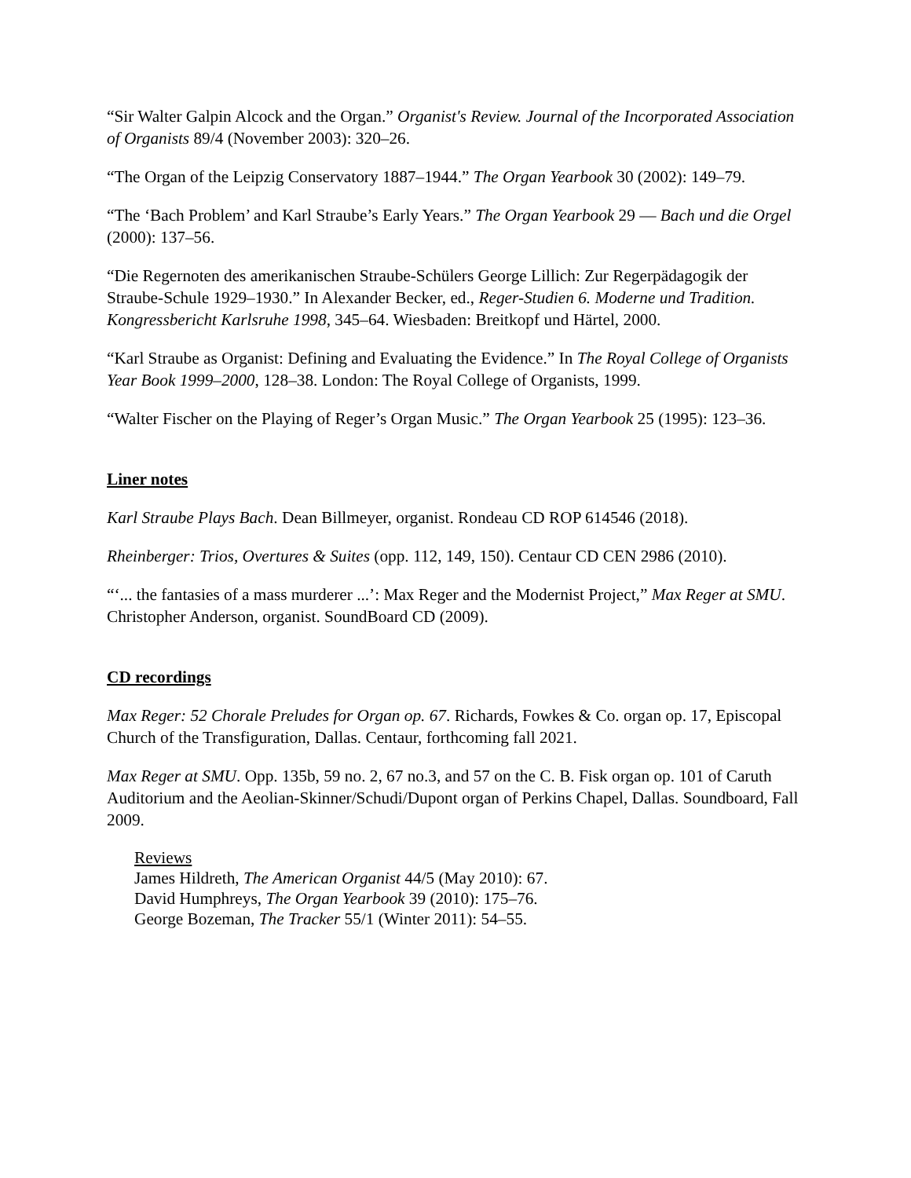“Sir Walter Galpin Alcock and the Organ.” Organist's Review. Journal of the Incorporated Association of Organists 89/4 (November 2003): 320–26.
“The Organ of the Leipzig Conservatory 1887–1944.” The Organ Yearbook 30 (2002): 149–79.
“The ‘Bach Problem’ and Karl Straube’s Early Years.” The Organ Yearbook 29 — Bach und die Orgel (2000): 137–56.
“Die Regernoten des amerikanischen Straube-Schülers George Lillich: Zur Regerpädagogik der Straube-Schule 1929–1930.” In Alexander Becker, ed., Reger-Studien 6. Moderne und Tradition. Kongressbericht Karlsruhe 1998, 345–64. Wiesbaden: Breitkopf und Härtel, 2000.
“Karl Straube as Organist: Defining and Evaluating the Evidence.” In The Royal College of Organists Year Book 1999–2000, 128–38. London: The Royal College of Organists, 1999.
“Walter Fischer on the Playing of Reger’s Organ Music.” The Organ Yearbook 25 (1995): 123–36.
Liner notes
Karl Straube Plays Bach. Dean Billmeyer, organist. Rondeau CD ROP 614546 (2018).
Rheinberger: Trios, Overtures & Suites (opp. 112, 149, 150). Centaur CD CEN 2986 (2010).
“‘... the fantasies of a mass murderer ...’: Max Reger and the Modernist Project,” Max Reger at SMU. Christopher Anderson, organist. SoundBoard CD (2009).
CD recordings
Max Reger: 52 Chorale Preludes for Organ op. 67. Richards, Fowkes & Co. organ op. 17, Episcopal Church of the Transfiguration, Dallas. Centaur, forthcoming fall 2021.
Max Reger at SMU. Opp. 135b, 59 no. 2, 67 no.3, and 57 on the C. B. Fisk organ op. 101 of Caruth Auditorium and the Aeolian-Skinner/Schudi/Dupont organ of Perkins Chapel, Dallas. Soundboard, Fall 2009.
Reviews
James Hildreth, The American Organist 44/5 (May 2010): 67.
David Humphreys, The Organ Yearbook 39 (2010): 175–76.
George Bozeman, The Tracker 55/1 (Winter 2011): 54–55.